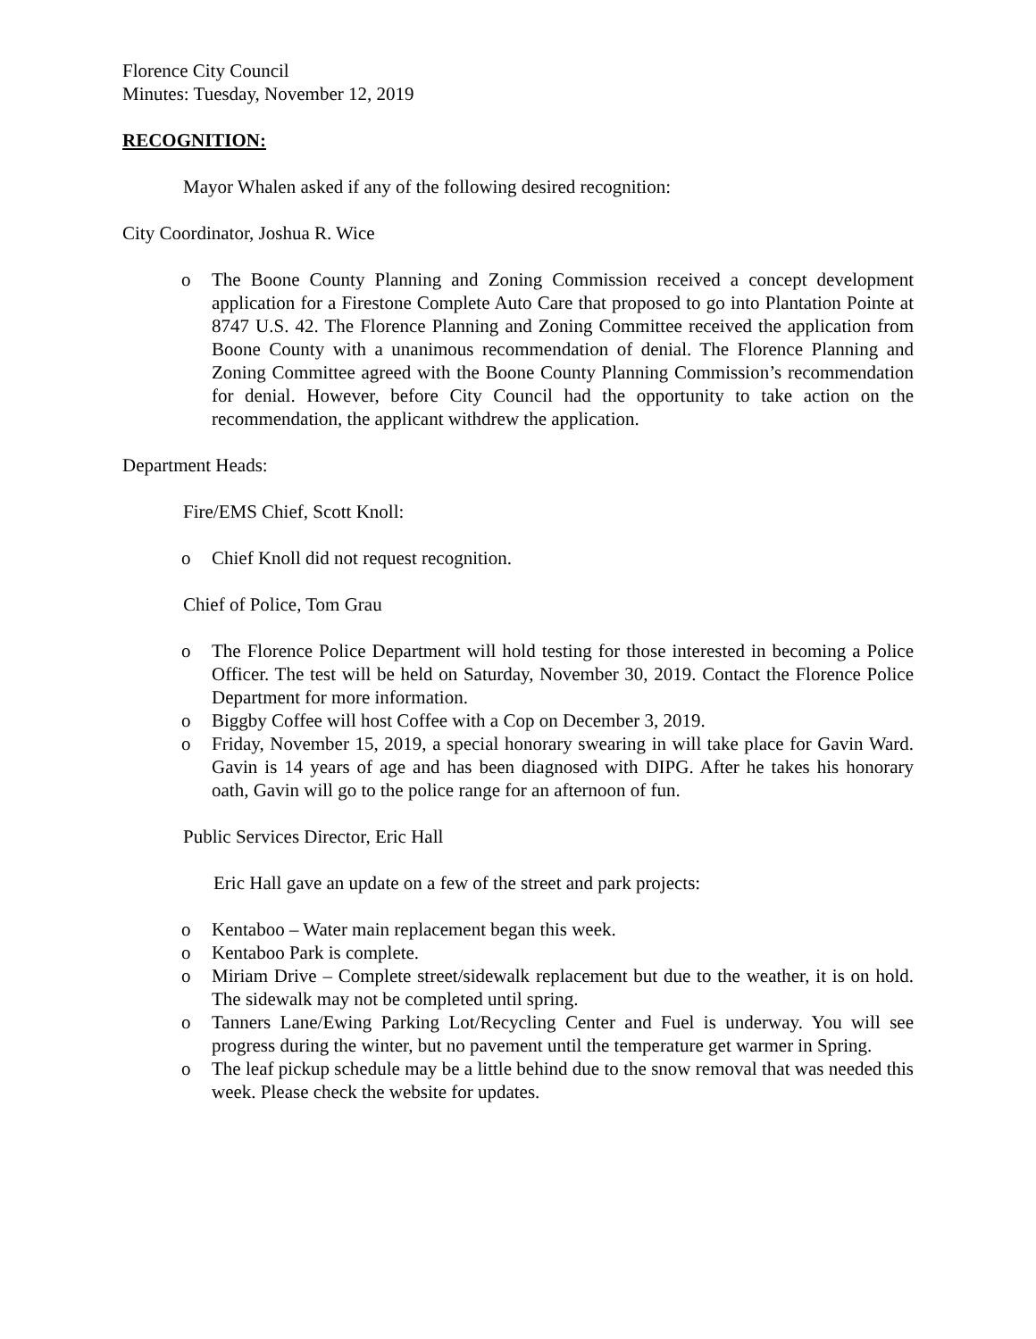Florence City Council
Minutes: Tuesday, November 12, 2019
RECOGNITION:
Mayor Whalen asked if any of the following desired recognition:
City Coordinator, Joshua R. Wice
o The Boone County Planning and Zoning Commission received a concept development application for a Firestone Complete Auto Care that proposed to go into Plantation Pointe at 8747 U.S. 42. The Florence Planning and Zoning Committee received the application from Boone County with a unanimous recommendation of denial. The Florence Planning and Zoning Committee agreed with the Boone County Planning Commission’s recommendation for denial. However, before City Council had the opportunity to take action on the recommendation, the applicant withdrew the application.
Department Heads:
Fire/EMS Chief, Scott Knoll:
o Chief Knoll did not request recognition.
Chief of Police, Tom Grau
o The Florence Police Department will hold testing for those interested in becoming a Police Officer. The test will be held on Saturday, November 30, 2019. Contact the Florence Police Department for more information.
o Biggby Coffee will host Coffee with a Cop on December 3, 2019.
o Friday, November 15, 2019, a special honorary swearing in will take place for Gavin Ward. Gavin is 14 years of age and has been diagnosed with DIPG. After he takes his honorary oath, Gavin will go to the police range for an afternoon of fun.
Public Services Director, Eric Hall
Eric Hall gave an update on a few of the street and park projects:
o Kentaboo – Water main replacement began this week.
o Kentaboo Park is complete.
o Miriam Drive – Complete street/sidewalk replacement but due to the weather, it is on hold. The sidewalk may not be completed until spring.
o Tanners Lane/Ewing Parking Lot/Recycling Center and Fuel is underway. You will see progress during the winter, but no pavement until the temperature get warmer in Spring.
o The leaf pickup schedule may be a little behind due to the snow removal that was needed this week. Please check the website for updates.